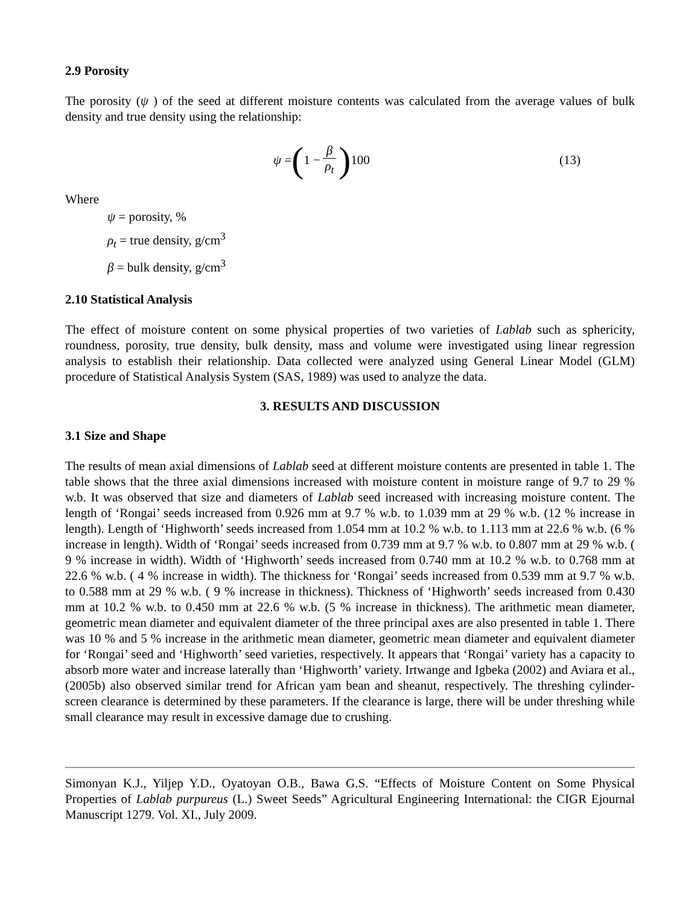2.9 Porosity
The porosity (ψ ) of the seed at different moisture contents was calculated from the average values of bulk density and true density using the relationship:
ψ = (1 − β ρ<sub>t</sub>) 100 (13)
Where
ψ = porosity, %
ρ<sub>t</sub> = true density, g/cm<sup>3</sup>
β = bulk density, g/cm<sup>3</sup>
2.10 Statistical Analysis
The effect of moisture content on some physical properties of two varieties of Lablab such as sphericity, roundness, porosity, true density, bulk density, mass and volume were investigated using linear regression analysis to establish their relationship. Data collected were analyzed using General Linear Model (GLM) procedure of Statistical Analysis System (SAS, 1989) was used to analyze the data.
3. RESULTS AND DISCUSSION
3.1 Size and Shape
The results of mean axial dimensions of Lablab seed at different moisture contents are presented in table 1. The table shows that the three axial dimensions increased with moisture content in moisture range of 9.7 to 29 % w.b. It was observed that size and diameters of Lablab seed increased with increasing moisture content. The length of ‘Rongai’ seeds increased from 0.926 mm at 9.7 % w.b. to 1.039 mm at 29 % w.b. (12 % increase in length). Length of ‘Highworth’ seeds increased from 1.054 mm at 10.2 % w.b. to 1.113 mm at 22.6 % w.b. (6 % increase in length). Width of ‘Rongai’ seeds increased from 0.739 mm at 9.7 % w.b. to 0.807 mm at 29 % w.b. ( 9 % increase in width). Width of ‘Highworth’ seeds increased from 0.740 mm at 10.2 % w.b. to 0.768 mm at 22.6 % w.b. ( 4 % increase in width). The thickness for ‘Rongai’ seeds increased from 0.539 mm at 9.7 % w.b. to 0.588 mm at 29 % w.b. ( 9 % increase in thickness). Thickness of ‘Highworth’ seeds increased from 0.430 mm at 10.2 % w.b. to 0.450 mm at 22.6 % w.b. (5 % increase in thickness). The arithmetic mean diameter, geometric mean diameter and equivalent diameter of the three principal axes are also presented in table 1. There was 10 % and 5 % increase in the arithmetic mean diameter, geometric mean diameter and equivalent diameter for ‘Rongai’ seed and ‘Highworth’ seed varieties, respectively. It appears that ‘Rongai’ variety has a capacity to absorb more water and increase laterally than ‘Highworth’ variety. Irtwange and Igbeka (2002) and Aviara et al., (2005b) also observed similar trend for African yam bean and sheanut, respectively. The threshing cylinder-screen clearance is determined by these parameters. If the clearance is large, there will be under threshing while small clearance may result in excessive damage due to crushing.
Simonyan K.J., Yiljep Y.D., Oyatoyan O.B., Bawa G.S. “Effects of Moisture Content on Some Physical Properties of Lablab purpureus (L.) Sweet Seeds” Agricultural Engineering International: the CIGR Ejournal Manuscript 1279. Vol. XI., July 2009.